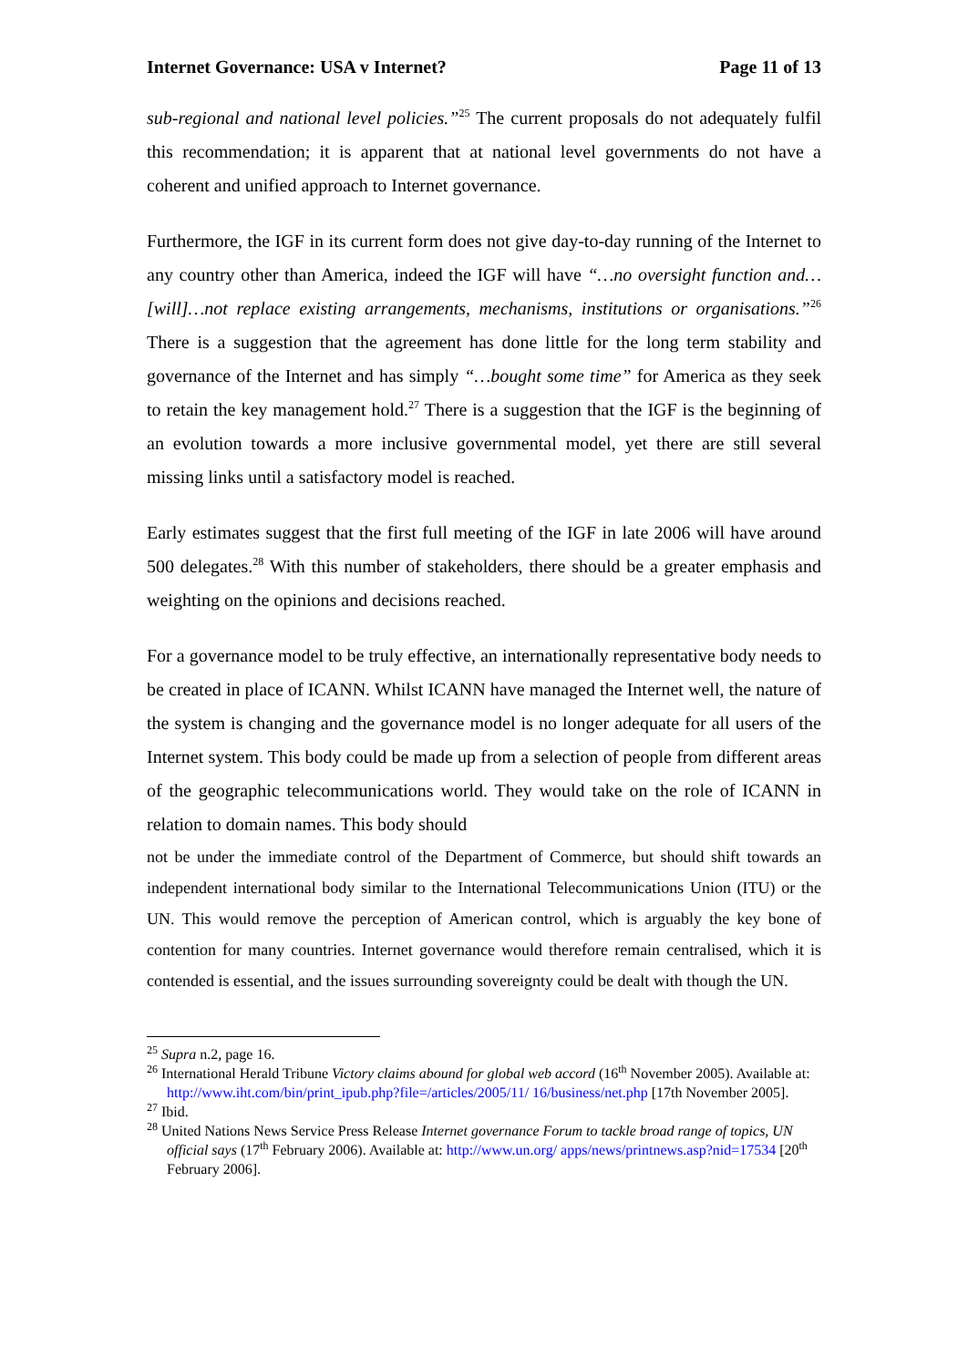Internet Governance: USA v Internet? Page 11 of 13
sub-regional and national level policies.”<sup>25</sup> The current proposals do not adequately fulfil this recommendation; it is apparent that at national level governments do not have a coherent and unified approach to Internet governance.
Furthermore, the IGF in its current form does not give day-to-day running of the Internet to any country other than America, indeed the IGF will have “…no oversight function and…[will]…not replace existing arrangements, mechanisms, institutions or organisations.”<sup>26</sup> There is a suggestion that the agreement has done little for the long term stability and governance of the Internet and has simply “…bought some time” for America as they seek to retain the key management hold.<sup>27</sup> There is a suggestion that the IGF is the beginning of an evolution towards a more inclusive governmental model, yet there are still several missing links until a satisfactory model is reached.
Early estimates suggest that the first full meeting of the IGF in late 2006 will have around 500 delegates.<sup>28</sup> With this number of stakeholders, there should be a greater emphasis and weighting on the opinions and decisions reached.
For a governance model to be truly effective, an internationally representative body needs to be created in place of ICANN. Whilst ICANN have managed the Internet well, the nature of the system is changing and the governance model is no longer adequate for all users of the Internet system. This body could be made up from a selection of people from different areas of the geographic telecommunications world. They would take on the role of ICANN in relation to domain names. This body should
not be under the immediate control of the Department of Commerce, but should shift towards an independent international body similar to the International Telecommunications Union (ITU) or the UN. This would remove the perception of American control, which is arguably the key bone of contention for many countries. Internet governance would therefore remain centralised, which it is contended is essential, and the issues surrounding sovereignty could be dealt with though the UN.
<sup>25</sup> Supra n.2, page 16.
<sup>26</sup> International Herald Tribune Victory claims abound for global web accord (16<sup>th</sup> November 2005). Available at: http://www.iht.com/bin/print_ipub.php?file=/articles/2005/11/ 16/business/net.php [17th November 2005].
<sup>27</sup> Ibid.
<sup>28</sup> United Nations News Service Press Release Internet governance Forum to tackle broad range of topics, UN official says (17<sup>th</sup> February 2006). Available at: http://www.un.org/ apps/news/printnews.asp?nid=17534 [20<sup>th</sup> February 2006].